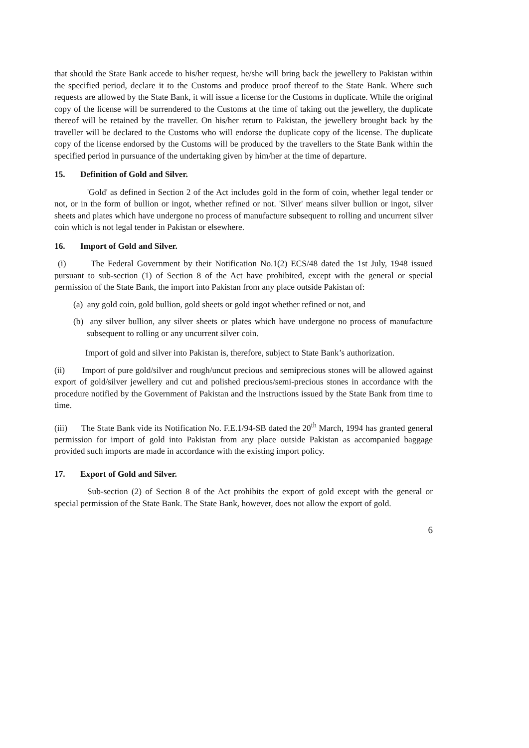that should the State Bank accede to his/her request, he/she will bring back the jewellery to Pakistan within the specified period, declare it to the Customs and produce proof thereof to the State Bank. Where such requests are allowed by the State Bank, it will issue a license for the Customs in duplicate. While the original copy of the license will be surrendered to the Customs at the time of taking out the jewellery, the duplicate thereof will be retained by the traveller. On his/her return to Pakistan, the jewellery brought back by the traveller will be declared to the Customs who will endorse the duplicate copy of the license. The duplicate copy of the license endorsed by the Customs will be produced by the travellers to the State Bank within the specified period in pursuance of the undertaking given by him/her at the time of departure.
15. Definition of Gold and Silver.
'Gold' as defined in Section 2 of the Act includes gold in the form of coin, whether legal tender or not, or in the form of bullion or ingot, whether refined or not. 'Silver' means silver bullion or ingot, silver sheets and plates which have undergone no process of manufacture subsequent to rolling and uncurrent silver coin which is not legal tender in Pakistan or elsewhere.
16. Import of Gold and Silver.
(i) The Federal Government by their Notification No.1(2) ECS/48 dated the 1st July, 1948 issued pursuant to sub-section (1) of Section 8 of the Act have prohibited, except with the general or special permission of the State Bank, the import into Pakistan from any place outside Pakistan of:
(a) any gold coin, gold bullion, gold sheets or gold ingot whether refined or not, and
(b) any silver bullion, any silver sheets or plates which have undergone no process of manufacture subsequent to rolling or any uncurrent silver coin.
Import of gold and silver into Pakistan is, therefore, subject to State Bank’s authorization.
(ii) Import of pure gold/silver and rough/uncut precious and semiprecious stones will be allowed against export of gold/silver jewellery and cut and polished precious/semi-precious stones in accordance with the procedure notified by the Government of Pakistan and the instructions issued by the State Bank from time to time.
(iii) The State Bank vide its Notification No. F.E.1/94-SB dated the 20<sup>th</sup> March, 1994 has granted general permission for import of gold into Pakistan from any place outside Pakistan as accompanied baggage provided such imports are made in accordance with the existing import policy.
17. Export of Gold and Silver.
Sub-section (2) of Section 8 of the Act prohibits the export of gold except with the general or special permission of the State Bank. The State Bank, however, does not allow the export of gold.
6